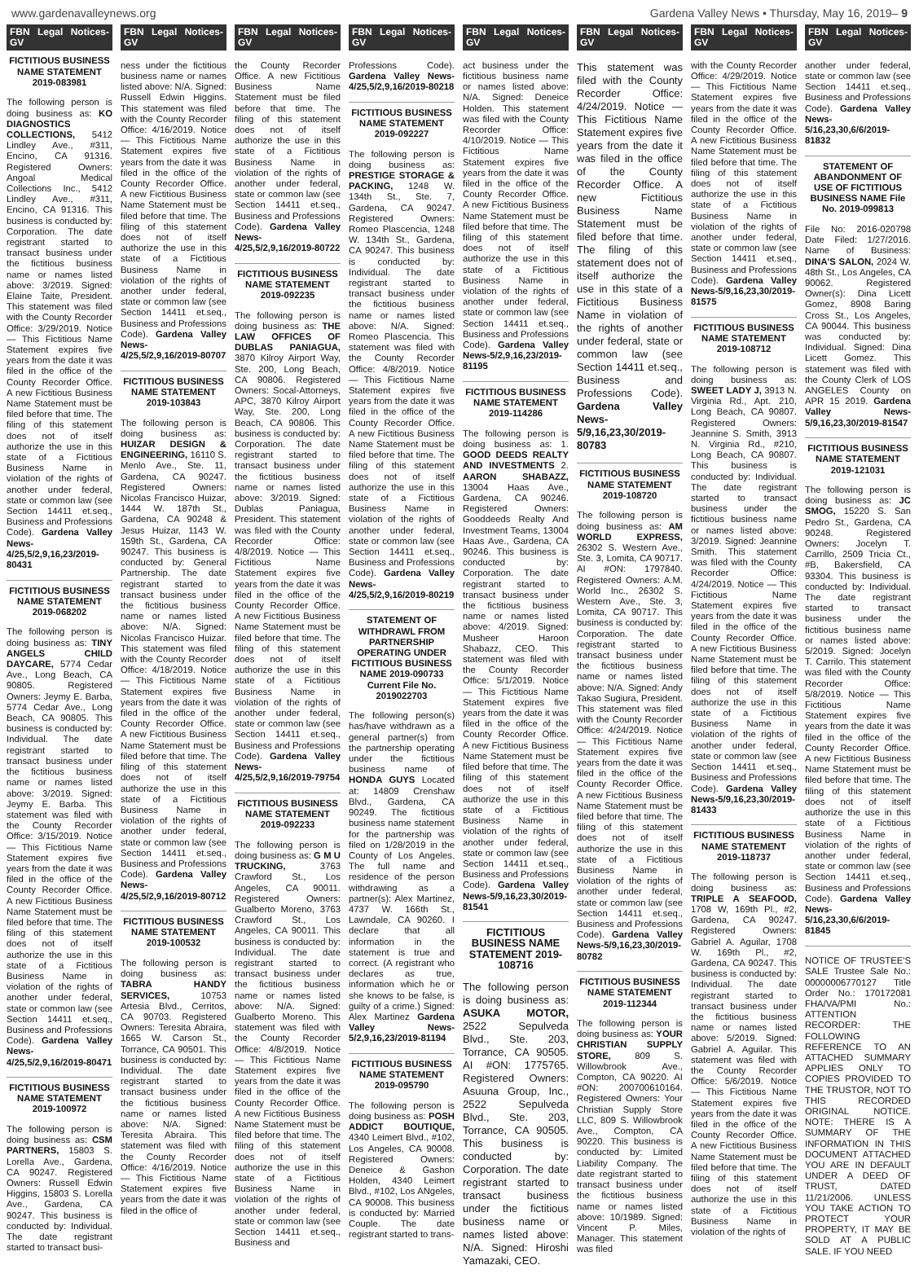www.gardenavalleynews.org Gardena Valley News • Thursday, May 16, 2019– 9
FBN Legal Notices-GV
FICTITIOUS BUSINESS NAME STATEMENT 2019-083981
The following person is doing business as: KO DIAGNOSTICS COLLECTIONS, 5412 Lindley Ave., #311, Encino, CA 91316. Registered Owners: Angoal Medical Collections Inc., 5412 Lindley Ave., #311, Encino, CA 91316. This business is conducted by: Corporation. The date registrant started to transact business under the fictitious business name or names listed above: 3/2019. Signed: Elaine Taite, President. This statement was filed with the County Recorder Office: 3/29/2019. Notice — This Fictitious Name Statement expires five years from the date it was filed in the office of the County Recorder Office. A new Fictitious Business Name Statement must be filed before that time. The filing of this statement does not of itself authorize the use in this state of a Fictitious Business Name in violation of the rights of another under federal, state or common law (see Section 14411 et.seq., Business and Professions Code). Gardena Valley News-4/25,5/2,9,16,23/2019-80431
FICTITIOUS BUSINESS NAME STATEMENT 2019-068202
The following person is doing business as: TINY ANGELS CHILD DAYCARE, 5774 Cedar Ave., Long Beach, CA 90805. Registered Owners: Jeymy E. Barba, 5774 Cedar Ave., Long Beach, CA 90805. This business is conducted by: Individual. The date registrant started to transact business under the fictitious business name or names listed above: 3/2019. Signed: Jeymy E. Barba. This statement was filed with the County Recorder Office: 3/15/2019. Notice — This Fictitious Name Statement expires five years from the date it was filed in the office of the County Recorder Office. A new Fictitious Business Name Statement must be filed before that time. The filing of this statement does not of itself authorize the use in this state of a Fictitious Business Name in violation of the rights of another under federal, state or common law (see Section 14411 et.seq., Business and Professions Code). Gardena Valley News-4/25,5/2,9,16/2019-80471
FICTITIOUS BUSINESS NAME STATEMENT 2019-100972
The following person is doing business as: CSM PARTNERS, 15803 S. Lorella Ave., Gardena, CA 90247. Registered Owners: Russell Edwin Higgins, 15803 S. Lorella Ave., Gardena, CA 90247. This business is conducted by: Individual. The date registrant started to transact busi-
FBN Legal Notices-GV
ness under the fictitious business name or names listed above: N/A. Signed: Russell Edwin Higgins. This statement was filed with the County Recorder Office: 4/16/2019. Notice — This Fictitious Name Statement expires five years from the date it was filed in the office of the County Recorder Office. A new Fictitious Business Name Statement must be filed before that time. The filing of this statement does not of itself authorize the use in this state of a Fictitious Business Name in violation of the rights of another under federal, state or common law (see Section 14411 et.seq., Business and Professions Code). Gardena Valley News-4/25,5/2,9,16/2019-80707
FICTITIOUS BUSINESS NAME STATEMENT 2019-103843
The following person is doing business as: HUIZAR DESIGN & ENGINEERING, 16110 S. Menlo Ave., Ste. 11, Gardena, CA 90247. Registered Owners: Nicolas Francisco Huizar, 1444 W. 187th St., Gardena, CA 90248 & Jesus Huizar, 1143 W. 159th St., Gardena, CA 90247. This business is conducted by: General Partnership. The date registrant started to transact business under the fictitious business name or names listed above: N/A. Signed: Nicolas Francisco Huizar. This statement was filed with the County Recorder Office: 4/18/2019. Notice — This Fictitious Name Statement expires five years from the date it was filed in the office of the County Recorder Office. A new Fictitious Business Name Statement must be filed before that time. The filing of this statement does not of itself authorize the use in this state of a Fictitious Business Name in violation of the rights of another under federal, state or common law (see Section 14411 et.seq., Business and Professions Code). Gardena Valley News-4/25,5/2,9,16/2019-80712
FICTITIOUS BUSINESS NAME STATEMENT 2019-100532
The following person is doing business as: TABRA HANDY SERVICES, 10753 Artesia Blvd., Cerritos, CA 90703. Registered Owners: Teresita Abraira, 1665 W. Carson St., Torrance, CA 90501. This business is conducted by: Individual. The date registrant started to transact business under the fictitious business name or names listed above: N/A. Signed: Teresita Abraira. This statement was filed with the County Recorder Office: 4/16/2019. Notice — This Fictitious Name Statement expires five years from the date it was filed in the office of
FBN Legal Notices-GV
the County Recorder Office. A new Fictitious Business Name Statement must be filed before that time. The filing of this statement does not of itself authorize the use in this state of a Fictitious Business Name in violation of the rights of another under federal, state or common law (see Section 14411 et.seq., Business and Professions Code). Gardena Valley News-4/25,5/2,9,16/2019-80722
FICTITIOUS BUSINESS NAME STATEMENT 2019-092235
The following person is doing business as: THE LAW OFFICES OF DUBLAS PANIAGUA, 3870 Kilroy Airport Way, Ste. 200, Long Beach, CA 90806. Registered Owners: Socal-Attorneys, APC, 3870 Kilroy Airport Way, Ste. 200, Long Beach, CA 90806. This business is conducted by: Corporation. The date registrant started to transact business under the fictitious business name or names listed above: 3/2019. Signed: Dublas Paniagua, President. This statement was filed with the County Recorder Office: 4/8/2019. Notice — This Fictitious Name Statement expires five years from the date it was filed in the office of the County Recorder Office. A new Fictitious Business Name Statement must be filed before that time. The filing of this statement does not of itself authorize the use in this state of a Fictitious Business Name in violation of the rights of another under federal, state or common law (see Section 14411 et.seq., Business and Professions Code). Gardena Valley News-4/25,5/2,9,16/2019-79754
FICTITIOUS BUSINESS NAME STATEMENT 2019-092233
The following person is doing business as: G M U TRUCKING, 3763 Crawford St., Los Angeles, CA 90011. Registered Owners: Gualberto Moreno, 3763 Crawford St., Los Angeles, CA 90011. This business is conducted by: Individual. The date registrant started to transact business under the fictitious business name or names listed above: N/A. Signed: Gualberto Moreno. This statement was filed with the County Recorder Office: 4/8/2019. Notice — This Fictitious Name Statement expires five years from the date it was filed in the office of the County Recorder Office. A new Fictitious Business Name Statement must be filed before that time. The filing of this statement does not of itself authorize the use in this state of a Fictitious Business Name in violation of the rights of another under federal, state or common law (see Section 14411 et.seq., Business and
FBN Legal Notices-GV
Professions Code). Gardena Valley News-4/25,5/2,9,16/2019-80218
FICTITIOUS BUSINESS NAME STATEMENT 2019-092227
The following person is doing business as: PRESTIGE STORAGE & PACKING, 1248 W. 134th St., Ste. 7, Gardena, CA 90247. Registered Owners: Romeo Plascencia, 1248 W. 134th St., Gardena, CA 90247. This business is conducted by: Individual. The date registrant started to transact business under the fictitious business name or names listed above: N/A. Signed: Romeo Plascencia. This statement was filed with the County Recorder Office: 4/8/2019. Notice — This Fictitious Name Statement expires five years from the date it was filed in the office of the County Recorder Office. A new Fictitious Business Name Statement must be filed before that time. The filing of this statement does not of itself authorize the use in this state of a Fictitious Business Name in violation of the rights of another under federal, state or common law (see Section 14411 et.seq., Business and Professions Code). Gardena Valley News-4/25,5/2,9,16/2019-80219
STATEMENT OF WITHDRAWL FROM PARTNERSHIP OPERATING UNDER FICTITIOUS BUSINESS NAME 2019-090733 Current File No. 2019022703
The following person(s) has/have withdrawn as a general partner(s) from the partnership operating under the fictitious business name of HONDA GUYS Located at: 14809 Crenshaw Blvd., Gardena, CA 90249. The fictitious business name statement for the partnership was filed on 1/28/2019 in the County of Los Angeles. The full name and residence of the person withdrawing as a partner(s): Alex Martinez, 4737 W. 166th St., Lawndale, CA 90260. I declare that all information in the statement is true and correct. (A registrant who declares as true, information which he or she knows to be false, is guilty of a crime.) Signed: Alex Martinez Gardena Valley News-5/2,9,16,23/2019-81194
FICTITIOUS BUSINESS NAME STATEMENT 2019-095790
The following person is doing business as: POSH ADDICT BOUTIQUE, 4340 Leimert Blvd., #102, Los Angeles, CA 90008. Registered Owners: Deneice & Gashon Holden, 4340 Leimert Blvd., #102, Los ANgeles, CA 90008. This business is conducted by: Married Couple. The date registrant started to trans-
FBN Legal Notices-GV
act business under the fictitious business name or names listed above: N/A. Signed: Deneice Holden. This statement was filed with the County Recorder Office: 4/10/2019. Notice — This Fictitious Name Statement expires five years from the date it was filed in the office of the County Recorder Office. A new Fictitious Business Name Statement must be filed before that time. The filing of this statement does not of itself authorize the use in this state of a Fictitious Business Name in violation of the rights of another under federal, state or common law (see Section 14411 et.seq., Business and Professions Code). Gardena Valley News-5/2,9,16,23/2019-81195
FICTITIOUS BUSINESS NAME STATEMENT 2019-114286
The following person is doing business as: 1. GOOD DEEDS REALTY AND INVESTMENTS 2. AARON SHABAZZ, 13004 Haas Ave., Gardena, CA 90246. Registered Owners: Gooddeeds Realty And Investment Teams, 13004 Haas Ave., Gardena, CA 90246. This business is conducted by: Corporation. The date registrant started to transact business under the fictitious business name or names listed above: 4/2019. Signed: Musheer Haroon Shabazz, CEO. This statement was filed with the County Recorder Office: 5/1/2019. Notice — This Fictitious Name Statement expires five years from the date it was filed in the office of the County Recorder Office. A new Fictitious Business Name Statement must be filed before that time. The filing of this statement does not of itself authorize the use in this state of a Fictitious Business Name in violation of the rights of another under federal, state or common law (see Section 14411 et.seq., Business and Professions Code). Gardena Valley News-5/9,16,23,30/2019-81541
FICTITIOUS BUSINESS NAME STATEMENT 2019-108716
The following person is doing business as: ASUKA MOTOR, 2522 Sepulveda Blvd., Ste. 203, Torrance, CA 90505. AI #ON: 1775765. Registered Owners: Asuuna Group, Inc., 2522 Sepulveda Blvd., Ste. 203, Torrance, CA 90505. This business is conducted by: Corporation. The date registrant started to transact business under the fictitious business name or names listed above: N/A. Signed: Hiroshi Yamazaki, CEO.
FBN Legal Notices-GV
This statement was filed with the County Recorder Office: 4/24/2019. Notice — This Fictitious Name Statement expires five years from the date it was filed in the office of the County Recorder Office. A new Fictitious Business Name Statement must be filed before that time. The filing of this statement does not of itself authorize the use in this state of a Fictitious Business Name in violation of the rights of another under federal, state or common law (see Section 14411 et.seq., Business and Professions Code). Gardena Valley News-5/9,16,23,30/2019-80783
FICTITIOUS BUSINESS NAME STATEMENT 2019-108720
The following person is doing business as: AM WORLD EXPRESS, 26302 S. Western Ave., Ste. 3, Lomita, CA 90717. AI #ON: 1797840. Registered Owners: A.M. World Inc., 26302 S. Western Ave., Ste. 3, Lomita, CA 90717. This business is conducted by: Corporation. The date registrant started to transact business under the fictitious business name or names listed above: N/A. Signed: Andy Takao Sugiura, President. This statement was filed with the County Recorder Office: 4/24/2019. Notice — This Fictitious Name Statement expires five years from the date it was filed in the office of the County Recorder Office. A new Fictitious Business Name Statement must be filed before that time. The filing of this statement does not of itself authorize the use in this state of a Fictitious Business Name in violation of the rights of another under federal, state or common law (see Section 14411 et.seq., Business and Professions Code). Gardena Valley News-5/9,16,23,30/2019-80782
FICTITIOUS BUSINESS NAME STATEMENT 2019-112344
The following person is doing business as: YOUR CHRISTIAN SUPPLY STORE, 809 S. Willowbrook Ave., Compton, CA 90220. AI #ON: 200700610164. Registered Owners: Your Christian Supply Store LLC, 809 S. Willowbrook Ave., Compton, CA 90220. This business is conducted by: Limited Liability Company. The date registrant started to transact business under the fictitious business name or names listed above: 10/1989. Signed: Vincent P. Miles, Manager. This statement was filed
FBN Legal Notices-GV
with the County Recorder Office: 4/29/2019. Notice — This Fictitious Name Statement expires five years from the date it was filed in the office of the County Recorder Office. A new Fictitious Business Name Statement must be filed before that time. The filing of this statement does not of itself authorize the use in this state of a Fictitious Business Name in violation of the rights of another under federal, state or common law (see Section 14411 et.seq., Business and Professions Code). Gardena Valley News-5/9,16,23,30/2019-81575
FICTITIOUS BUSINESS NAME STATEMENT 2019-108712
The following person is doing business as: SWEET LADY J, 3913 N. Virginia Rd., Apt. 210, Long Beach, CA 90807. Registered Owners: Jeannine S. Smith, 3913 N. Virginia Rd., #210, Long Beach, CA 90807. This business is conducted by: Individual. The date registrant started to transact business under the fictitious business name or names listed above: 3/2019. Signed: Jeannine Smith. This statement was filed with the County Recorder Office: 4/24/2019. Notice — This Fictitious Name Statement expires five years from the date it was filed in the office of the County Recorder Office. A new Fictitious Business Name Statement must be filed before that time. The filing of this statement does not of itself authorize the use in this state of a Fictitious Business Name in violation of the rights of another under federal, state or common law (see Section 14411 et.seq., Business and Professions Code). Gardena Valley News-5/9,16,23,30/2019-81433
FICTITIOUS BUSINESS NAME STATEMENT 2019-118737
The following person is doing business as: TRIPLE A SEAFOOD, 1708 W, 169th Pl., #2, Gardena, CA 90247. Registered Owners: Gabriel A. Aguilar, 1708 W. 169th Pl., #2, Gardena, CA 90247. This business is conducted by: Individual. The date registrant started to transact business under the fictitious business name or names listed above: 5/2019. Signed: Gabriel A. Aguilar. This statement was filed with the County Recorder Office: 5/6/2019. Notice — This Fictitious Name Statement expires five years from the date it was filed in the office of the County Recorder Office. A new Fictitious Business Name Statement must be filed before that time. The filing of this statement does not of itself authorize the use in this state of a Fictitious Business Name in violation of the rights of
FBN Legal Notices-GV
another under federal, state or common law (see Section 14411 et.seq., Business and Professions Code). Gardena Valley News-5/16,23,30,6/6/2019-81832
STATEMENT OF ABANDONMENT OF USE OF FICTITIOUS BUSINESS NAME File No. 2019-099813
File No: 2016-020798 Date Filed: 1/27/2016. Name of Business: DINA'S SALON, 2024 W. 48th St., Los Angeles, CA 90062. Registered Owner(s): Dina Licett Gomez, 8908 Baring Cross St., Los Angeles, CA 90044. This business was conducted by: Individual. Signed: Dina Licett Gomez. This statement was filed with the County Clerk of LOS ANGELES County on APR 15 2019. Gardena Valley News-5/9,16,23,30/2019-81547
FICTITIOUS BUSINESS NAME STATEMENT 2019-121031
The following person is doing business as: JC SMOG, 15220 S. San Pedro St., Gardena, CA 90248. Registered Owners: Jocelyn T. Carrillo, 2509 Tricia Ct., #B, Bakersfield, CA 93304. This business is conducted by: Individual. The date registrant started to transact business under the fictitious business name or names listed above: 5/2019. Signed: Jocelyn T. Carrilo. This statement was filed with the County Recorder Office: 5/8/2019. Notice — This Fictitious Name Statement expires five years from the date it was filed in the office of the County Recorder Office. A new Fictitious Business Name Statement must be filed before that time. The filing of this statement does not of itself authorize the use in this state of a Fictitious Business Name in violation of the rights of another under federal, state or common law (see Section 14411 et.seq., Business and Professions Code). Gardena Valley News-5/16,23,30,6/6/2019-81845
NOTICE OF TRUSTEE'S SALE Trustee Sale No.: 00000006770127 Title Order No.: 170172081 FHA/VA/PMI No.: ATTENTION RECORDER: THE FOLLOWING REFERENCE TO AN ATTACHED SUMMARY APPLIES ONLY TO COPIES PROVIDED TO THE TRUSTOR, NOT TO THIS RECORDED ORIGINAL NOTICE. NOTE: THERE IS A SUMMARY OF THE INFORMATION IN THIS DOCUMENT ATTACHED YOU ARE IN DEFAULT UNDER A DEED OF TRUST, DATED 11/21/2006. UNLESS YOU TAKE ACTION TO PROTECT YOUR PROPERTY, IT MAY BE SOLD AT A PUBLIC SALE. IF YOU NEED